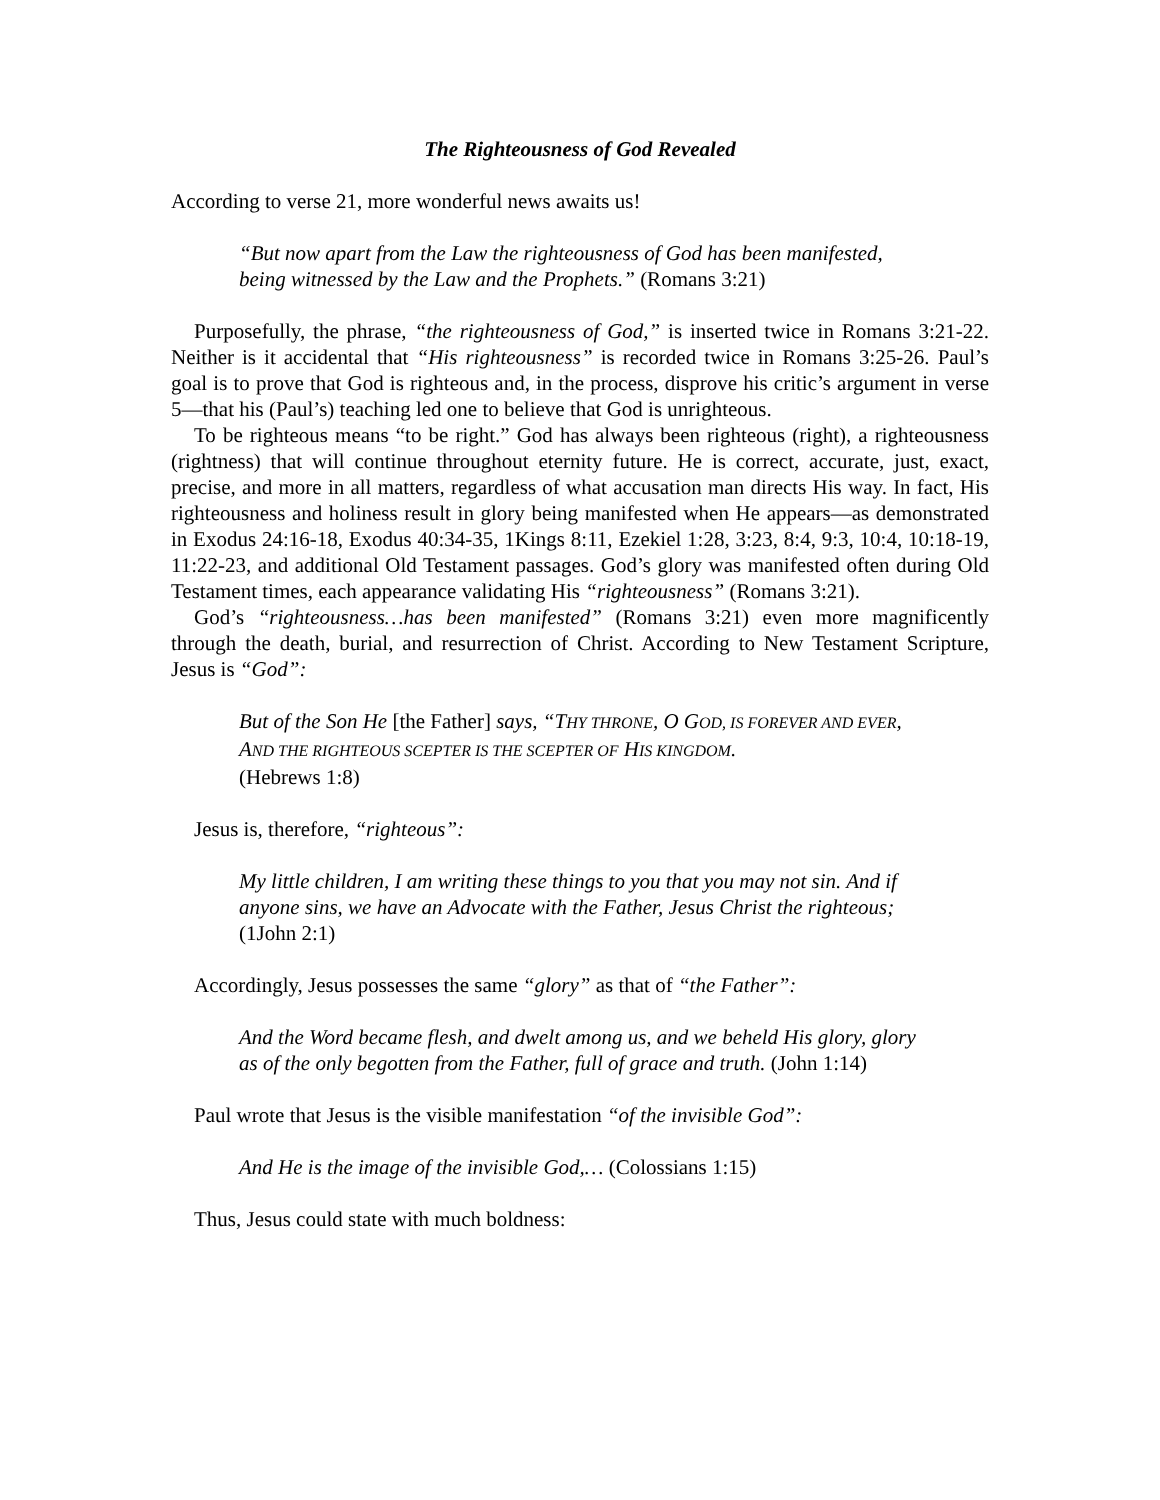The Righteousness of God Revealed
According to verse 21, more wonderful news awaits us!
“But now apart from the Law the righteousness of God has been manifested, being witnessed by the Law and the Prophets.” (Romans 3:21)
Purposefully, the phrase, “the righteousness of God,” is inserted twice in Romans 3:21-22. Neither is it accidental that “His righteousness” is recorded twice in Romans 3:25-26. Paul’s goal is to prove that God is righteous and, in the process, disprove his critic’s argument in verse 5—that his (Paul’s) teaching led one to believe that God is unrighteous.
To be righteous means “to be right.” God has always been righteous (right), a righteousness (rightness) that will continue throughout eternity future. He is correct, accurate, just, exact, precise, and more in all matters, regardless of what accusation man directs His way. In fact, His righteousness and holiness result in glory being manifested when He appears—as demonstrated in Exodus 24:16-18, Exodus 40:34-35, 1Kings 8:11, Ezekiel 1:28, 3:23, 8:4, 9:3, 10:4, 10:18-19, 11:22-23, and additional Old Testament passages. God’s glory was manifested often during Old Testament times, each appearance validating His “righteousness” (Romans 3:21).
God’s “righteousness…has been manifested” (Romans 3:21) even more magnificently through the death, burial, and resurrection of Christ. According to New Testament Scripture, Jesus is “God”:
But of the Son He [the Father] says, “THY THRONE, O GOD, IS FOREVER AND EVER, AND THE RIGHTEOUS SCEPTER IS THE SCEPTER OF HIS KINGDOM.
(Hebrews 1:8)
Jesus is, therefore, “righteous”:
My little children, I am writing these things to you that you may not sin. And if anyone sins, we have an Advocate with the Father, Jesus Christ the righteous; (1John 2:1)
Accordingly, Jesus possesses the same “glory” as that of “the Father”:
And the Word became flesh, and dwelt among us, and we beheld His glory, glory as of the only begotten from the Father, full of grace and truth. (John 1:14)
Paul wrote that Jesus is the visible manifestation “of the invisible God”:
And He is the image of the invisible God,… (Colossians 1:15)
Thus, Jesus could state with much boldness: